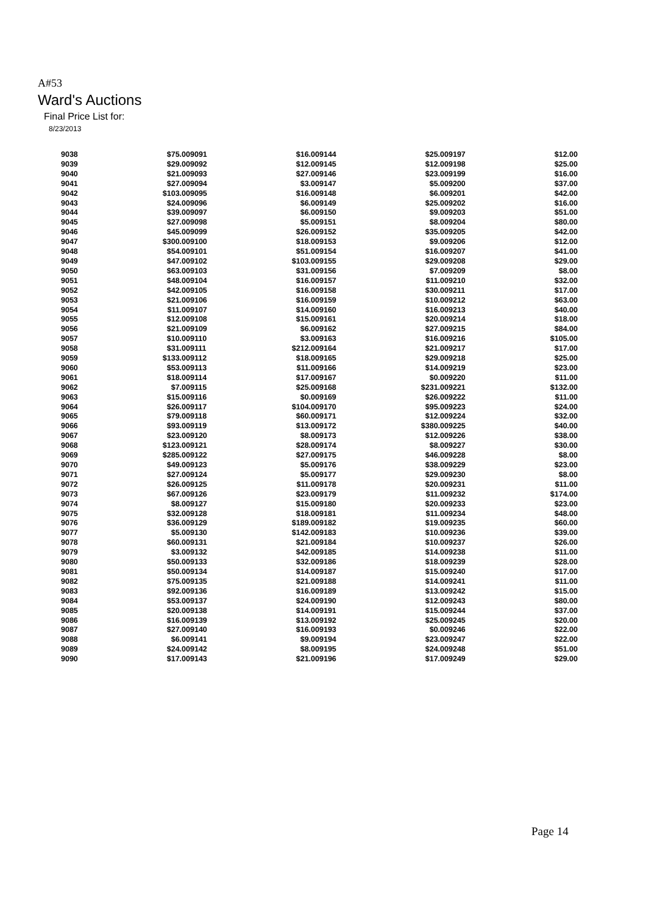A#53
Ward's Auctions
Final Price List for:
8/23/2013
| 9038 | $75.00 |
| 9039 | $29.00 |
| 9040 | $21.00 |
| 9041 | $27.00 |
| 9042 | $103.00 |
| 9043 | $24.00 |
| 9044 | $39.00 |
| 9045 | $27.00 |
| 9046 | $45.00 |
| 9047 | $300.00 |
| 9048 | $54.00 |
| 9049 | $47.00 |
| 9050 | $63.00 |
| 9051 | $48.00 |
| 9052 | $42.00 |
| 9053 | $21.00 |
| 9054 | $11.00 |
| 9055 | $12.00 |
| 9056 | $21.00 |
| 9057 | $10.00 |
| 9058 | $31.00 |
| 9059 | $133.00 |
| 9060 | $53.00 |
| 9061 | $18.00 |
| 9062 | $7.00 |
| 9063 | $15.00 |
| 9064 | $26.00 |
| 9065 | $79.00 |
| 9066 | $93.00 |
| 9067 | $23.00 |
| 9068 | $123.00 |
| 9069 | $285.00 |
| 9070 | $49.00 |
| 9071 | $27.00 |
| 9072 | $26.00 |
| 9073 | $67.00 |
| 9074 | $8.00 |
| 9075 | $32.00 |
| 9076 | $36.00 |
| 9077 | $5.00 |
| 9078 | $60.00 |
| 9079 | $3.00 |
| 9080 | $50.00 |
| 9081 | $50.00 |
| 9082 | $75.00 |
| 9083 | $92.00 |
| 9084 | $53.00 |
| 9085 | $20.00 |
| 9086 | $16.00 |
| 9087 | $27.00 |
| 9088 | $6.00 |
| 9089 | $24.00 |
| 9090 | $17.00 |
| 9091 | $16.00 |
| 9092 | $12.00 |
| 9093 | $27.00 |
| 9094 | $3.00 |
| 9095 | $16.00 |
| 9096 | $6.00 |
| 9097 | $6.00 |
| 9098 | $5.00 |
| 9099 | $26.00 |
| 9100 | $18.00 |
| 9101 | $51.00 |
| 9102 | $103.00 |
| 9103 | $31.00 |
| 9104 | $16.00 |
| 9105 | $16.00 |
| 9106 | $16.00 |
| 9107 | $14.00 |
| 9108 | $15.00 |
| 9109 | $6.00 |
| 9110 | $3.00 |
| 9111 | $212.00 |
| 9112 | $18.00 |
| 9113 | $11.00 |
| 9114 | $17.00 |
| 9115 | $25.00 |
| 9116 | $0.00 |
| 9117 | $104.00 |
| 9118 | $60.00 |
| 9119 | $13.00 |
| 9120 | $8.00 |
| 9121 | $28.00 |
| 9122 | $27.00 |
| 9123 | $5.00 |
| 9124 | $5.00 |
| 9125 | $11.00 |
| 9126 | $23.00 |
| 9127 | $15.00 |
| 9128 | $18.00 |
| 9129 | $189.00 |
| 9130 | $142.00 |
| 9131 | $21.00 |
| 9132 | $42.00 |
| 9133 | $32.00 |
| 9134 | $14.00 |
| 9135 | $21.00 |
| 9136 | $16.00 |
| 9137 | $24.00 |
| 9138 | $14.00 |
| 9139 | $13.00 |
| 9140 | $16.00 |
| 9141 | $9.00 |
| 9142 | $8.00 |
| 9143 | $21.00 |
| 9144 | $25.00 |
| 9145 | $12.00 |
| 9146 | $23.00 |
| 9147 | $5.00 |
| 9148 | $6.00 |
| 9149 | $25.00 |
| 9150 | $9.00 |
| 9151 | $8.00 |
| 9152 | $35.00 |
| 9153 | $9.00 |
| 9154 | $16.00 |
| 9155 | $29.00 |
| 9156 | $7.00 |
| 9157 | $11.00 |
| 9158 | $30.00 |
| 9159 | $10.00 |
| 9160 | $16.00 |
| 9161 | $20.00 |
| 9162 | $27.00 |
| 9163 | $16.00 |
| 9164 | $21.00 |
| 9165 | $29.00 |
| 9166 | $14.00 |
| 9167 | $0.00 |
| 9168 | $231.00 |
| 9169 | $26.00 |
| 9170 | $95.00 |
| 9171 | $12.00 |
| 9172 | $380.00 |
| 9173 | $12.00 |
| 9174 | $8.00 |
| 9175 | $46.00 |
| 9176 | $38.00 |
| 9177 | $29.00 |
| 9178 | $20.00 |
| 9179 | $11.00 |
| 9180 | $20.00 |
| 9181 | $11.00 |
| 9182 | $19.00 |
| 9183 | $10.00 |
| 9184 | $10.00 |
| 9185 | $14.00 |
| 9186 | $18.00 |
| 9187 | $15.00 |
| 9188 | $14.00 |
| 9189 | $13.00 |
| 9190 | $12.00 |
| 9191 | $15.00 |
| 9192 | $25.00 |
| 9193 | $0.00 |
| 9194 | $23.00 |
| 9195 | $24.00 |
| 9196 | $17.00 |
| 9197 | $12.00 |
| 9198 | $25.00 |
| 9199 | $16.00 |
| 9200 | $37.00 |
| 9201 | $42.00 |
| 9202 | $16.00 |
| 9203 | $51.00 |
| 9204 | $80.00 |
| 9205 | $42.00 |
| 9206 | $12.00 |
| 9207 | $41.00 |
| 9208 | $29.00 |
| 9209 | $8.00 |
| 9210 | $32.00 |
| 9211 | $17.00 |
| 9212 | $63.00 |
| 9213 | $40.00 |
| 9214 | $18.00 |
| 9215 | $84.00 |
| 9216 | $105.00 |
| 9217 | $17.00 |
| 9218 | $25.00 |
| 9219 | $23.00 |
| 9220 | $11.00 |
| 9221 | $132.00 |
| 9222 | $11.00 |
| 9223 | $24.00 |
| 9224 | $32.00 |
| 9225 | $40.00 |
| 9226 | $38.00 |
| 9227 | $30.00 |
| 9228 | $8.00 |
| 9229 | $23.00 |
| 9230 | $8.00 |
| 9231 | $11.00 |
| 9232 | $174.00 |
| 9233 | $23.00 |
| 9234 | $48.00 |
| 9235 | $60.00 |
| 9236 | $39.00 |
| 9237 | $26.00 |
| 9238 | $11.00 |
| 9239 | $28.00 |
| 9240 | $17.00 |
| 9241 | $11.00 |
| 9242 | $15.00 |
| 9243 | $80.00 |
| 9244 | $37.00 |
| 9245 | $20.00 |
| 9246 | $22.00 |
| 9247 | $22.00 |
| 9248 | $51.00 |
| 9249 | $29.00 |
Page 14